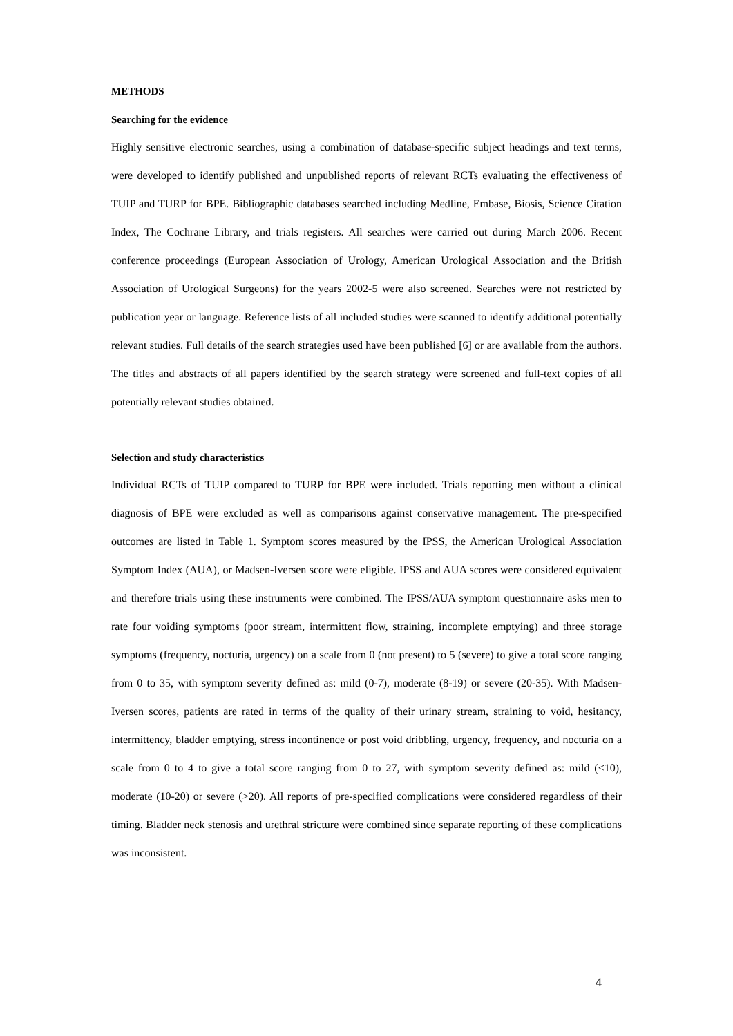METHODS
Searching for the evidence
Highly sensitive electronic searches, using a combination of database-specific subject headings and text terms, were developed to identify published and unpublished reports of relevant RCTs evaluating the effectiveness of TUIP and TURP for BPE. Bibliographic databases searched including Medline, Embase, Biosis, Science Citation Index, The Cochrane Library, and trials registers. All searches were carried out during March 2006. Recent conference proceedings (European Association of Urology, American Urological Association and the British Association of Urological Surgeons) for the years 2002-5 were also screened. Searches were not restricted by publication year or language. Reference lists of all included studies were scanned to identify additional potentially relevant studies. Full details of the search strategies used have been published [6] or are available from the authors. The titles and abstracts of all papers identified by the search strategy were screened and full-text copies of all potentially relevant studies obtained.
Selection and study characteristics
Individual RCTs of TUIP compared to TURP for BPE were included. Trials reporting men without a clinical diagnosis of BPE were excluded as well as comparisons against conservative management. The pre-specified outcomes are listed in Table 1. Symptom scores measured by the IPSS, the American Urological Association Symptom Index (AUA), or Madsen-Iversen score were eligible. IPSS and AUA scores were considered equivalent and therefore trials using these instruments were combined. The IPSS/AUA symptom questionnaire asks men to rate four voiding symptoms (poor stream, intermittent flow, straining, incomplete emptying) and three storage symptoms (frequency, nocturia, urgency) on a scale from 0 (not present) to 5 (severe) to give a total score ranging from 0 to 35, with symptom severity defined as: mild (0-7), moderate (8-19) or severe (20-35). With Madsen-Iversen scores, patients are rated in terms of the quality of their urinary stream, straining to void, hesitancy, intermittency, bladder emptying, stress incontinence or post void dribbling, urgency, frequency, and nocturia on a scale from 0 to 4 to give a total score ranging from 0 to 27, with symptom severity defined as: mild (<10), moderate (10-20) or severe (>20). All reports of pre-specified complications were considered regardless of their timing. Bladder neck stenosis and urethral stricture were combined since separate reporting of these complications was inconsistent.
4